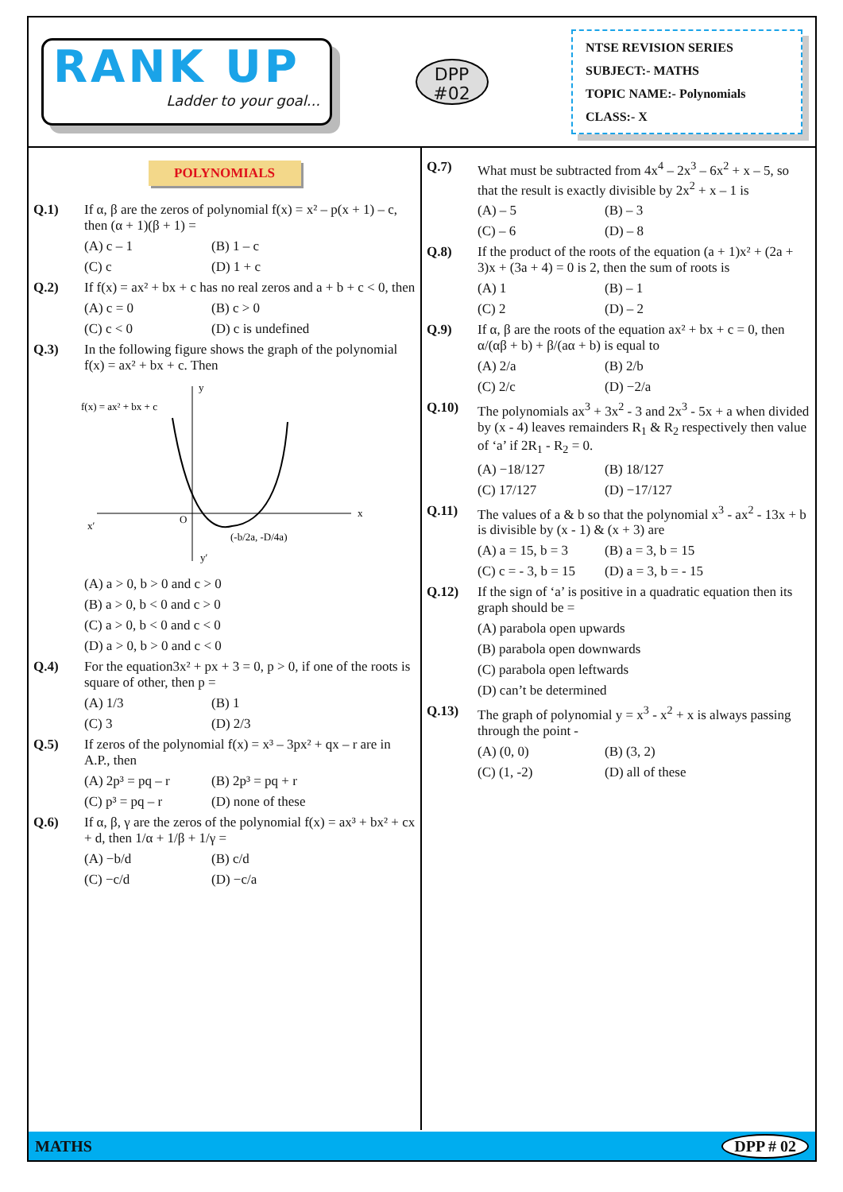RANK UP
Ladder to your goal...
DPP
#02
NTSE REVISION SERIES
SUBJECT:- MATHS
TOPIC NAME:- Polynomials
CLASS:- X
POLYNOMIALS
Q.1) If α, β are the zeros of polynomial f(x) = x² – p(x + 1) – c, then (α + 1)(β + 1) =
(A) c – 1 (B) 1 – c (C) c (D) 1 + c
Q.2) If f(x) = ax² + bx + c has no real zeros and a + b + c < 0, then
(A) c = 0 (B) c > 0 (C) c < 0 (D) c is undefined
Q.3) In the following figure shows the graph of the polynomial f(x) = ax² + bx + c. Then
f(x) = ax² + bx + c
y
x
x′
O
y′
(-b/2a, -D/4a)
(A) a > 0, b > 0 and c > 0
(B) a > 0, b < 0 and c > 0
(C) a > 0, b < 0 and c < 0
(D) a > 0, b > 0 and c < 0
Q.4) For the equation3x² + px + 3 = 0, p > 0, if one of the roots is square of other, then p =
(A) 1/3 (B) 1 (C) 3 (D) 2/3
Q.5) If zeros of the polynomial f(x) = x³ – 3px² + qx – r are in A.P., then
(A) 2p³ = pq – r (B) 2p³ = pq + r (C) p³ = pq – r (D) none of these
Q.6) If α, β, γ are the zeros of the polynomial f(x) = ax³ + bx² + cx + d, then 1/α + 1/β + 1/γ =
(A) −b/d (B) c/d (C) −c/d (D) −c/a
Q.7) What must be subtracted from 4x<sup>4</sup> – 2x<sup>3</sup> – 6x<sup>2</sup> + x – 5, so that the result is exactly divisible by 2x<sup>2</sup> + x – 1 is
(A) – 5 (B) – 3 (C) – 6 (D) – 8
Q.8) If the product of the roots of the equation (a + 1)x² + (2a + 3)x + (3a + 4) = 0 is 2, then the sum of roots is
(A) 1 (B) – 1 (C) 2 (D) – 2
Q.9) If α, β are the roots of the equation ax² + bx + c = 0, then α/(αβ + b) + β/(aα + b) is equal to
(A) 2/a (B) 2/b (C) 2/c (D) −2/a
Q.10) The polynomials ax<sup>3</sup> + 3x<sup>2</sup> - 3 and 2x<sup>3</sup> - 5x + a when divided by (x - 4) leaves remainders R<sub>1</sub> & R<sub>2</sub> respectively then value of ‘a’ if 2R<sub>1</sub> - R<sub>2</sub> = 0.
(A) −18/127 (B) 18/127 (C) 17/127 (D) −17/127
Q.11) The values of a & b so that the polynomial x<sup>3</sup> - ax<sup>2</sup> - 13x + b is divisible by (x - 1) & (x + 3) are
(A) a = 15, b = 3 (B) a = 3, b = 15 (C) c = - 3, b = 15 (D) a = 3, b = - 15
Q.12) If the sign of ‘a’ is positive in a quadratic equation then its graph should be =
(A) parabola open upwards
(B) parabola open downwards
(C) parabola open leftwards
(D) can’t be determined
Q.13) The graph of polynomial y = x<sup>3</sup> - x<sup>2</sup> + x is always passing through the point -
(A) (0, 0) (B) (3, 2) (C) (1, -2) (D) all of these
MATHS DPP # 02